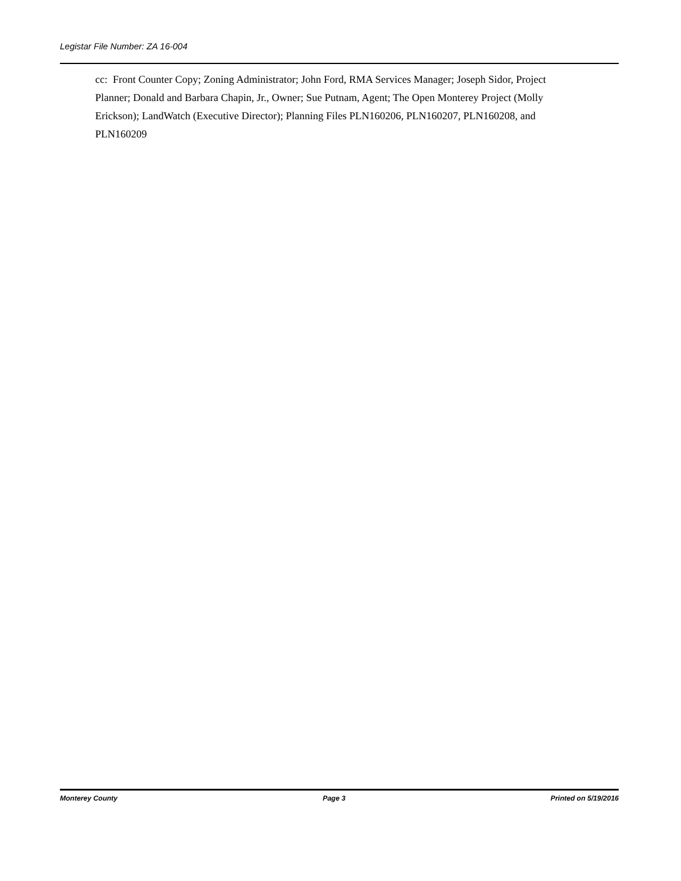Legistar File Number: ZA 16-004
cc: Front Counter Copy; Zoning Administrator; John Ford, RMA Services Manager; Joseph Sidor, Project Planner; Donald and Barbara Chapin, Jr., Owner; Sue Putnam, Agent; The Open Monterey Project (Molly Erickson); LandWatch (Executive Director); Planning Files PLN160206, PLN160207, PLN160208, and PLN160209
Monterey County Page 3 Printed on 5/19/2016